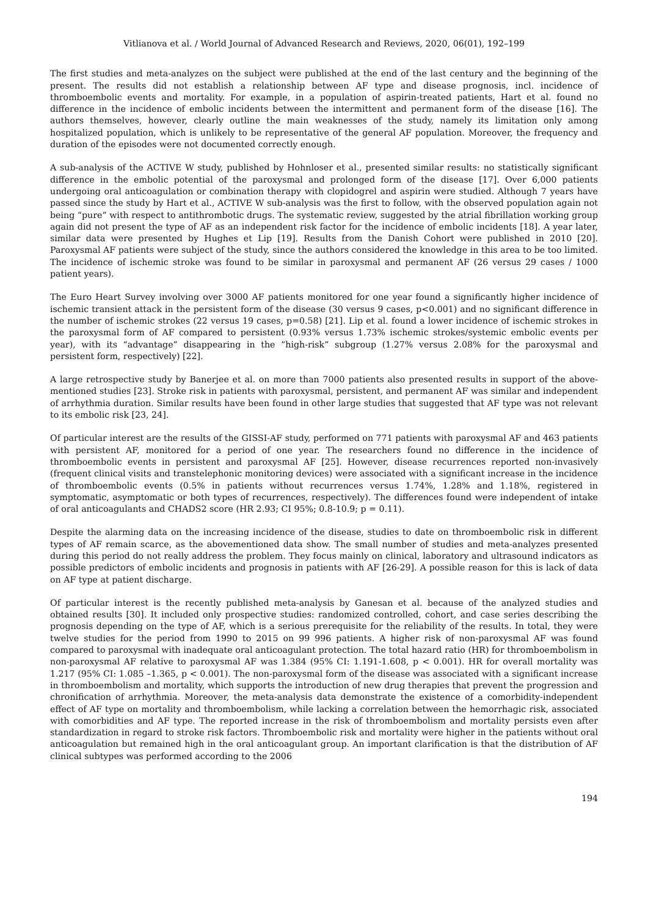Vitlianova et al. / World Journal of Advanced Research and Reviews, 2020, 06(01), 192–199
The first studies and meta-analyzes on the subject were published at the end of the last century and the beginning of the present. The results did not establish a relationship between AF type and disease prognosis, incl. incidence of thromboembolic events and mortality. For example, in a population of aspirin-treated patients, Hart et al. found no difference in the incidence of embolic incidents between the intermittent and permanent form of the disease [16]. The authors themselves, however, clearly outline the main weaknesses of the study, namely its limitation only among hospitalized population, which is unlikely to be representative of the general AF population. Moreover, the frequency and duration of the episodes were not documented correctly enough.
A sub-analysis of the ACTIVE W study, published by Hohnloser et al., presented similar results: no statistically significant difference in the embolic potential of the paroxysmal and prolonged form of the disease [17]. Over 6,000 patients undergoing oral anticoagulation or combination therapy with clopidogrel and aspirin were studied. Although 7 years have passed since the study by Hart et al., ACTIVE W sub-analysis was the first to follow, with the observed population again not being “pure” with respect to antithrombotic drugs. The systematic review, suggested by the atrial fibrillation working group again did not present the type of AF as an independent risk factor for the incidence of embolic incidents [18]. A year later, similar data were presented by Hughes et Lip [19]. Results from the Danish Cohort were published in 2010 [20]. Paroxysmal AF patients were subject of the study, since the authors considered the knowledge in this area to be too limited. The incidence of ischemic stroke was found to be similar in paroxysmal and permanent AF (26 versus 29 cases / 1000 patient years).
The Euro Heart Survey involving over 3000 AF patients monitored for one year found a significantly higher incidence of ischemic transient attack in the persistent form of the disease (30 versus 9 cases, p<0.001) and no significant difference in the number of ischemic strokes (22 versus 19 cases, p=0.58) [21]. Lip et al. found a lower incidence of ischemic strokes in the paroxysmal form of AF compared to persistent (0.93% versus 1.73% ischemic strokes/systemic embolic events per year), with its “advantage” disappearing in the “high-risk” subgroup (1.27% versus 2.08% for the paroxysmal and persistent form, respectively) [22].
A large retrospective study by Banerjee et al. on more than 7000 patients also presented results in support of the above-mentioned studies [23]. Stroke risk in patients with paroxysmal, persistent, and permanent AF was similar and independent of arrhythmia duration. Similar results have been found in other large studies that suggested that AF type was not relevant to its embolic risk [23, 24].
Of particular interest are the results of the GISSI-AF study, performed on 771 patients with paroxysmal AF and 463 patients with persistent AF, monitored for a period of one year. The researchers found no difference in the incidence of thromboembolic events in persistent and paroxysmal AF [25]. However, disease recurrences reported non-invasively (frequent clinical visits and transtelephonic monitoring devices) were associated with a significant increase in the incidence of thromboembolic events (0.5% in patients without recurrences versus 1.74%, 1.28% and 1.18%, registered in symptomatic, asymptomatic or both types of recurrences, respectively). The differences found were independent of intake of oral anticoagulants and CHADS2 score (HR 2.93; CI 95%; 0.8-10.9; p = 0.11).
Despite the alarming data on the increasing incidence of the disease, studies to date on thromboembolic risk in different types of AF remain scarce, as the abovementioned data show. The small number of studies and meta-analyzes presented during this period do not really address the problem. They focus mainly on clinical, laboratory and ultrasound indicators as possible predictors of embolic incidents and prognosis in patients with AF [26-29]. A possible reason for this is lack of data on AF type at patient discharge.
Of particular interest is the recently published meta-analysis by Ganesan et al. because of the analyzed studies and obtained results [30]. It included only prospective studies: randomized controlled, cohort, and case series describing the prognosis depending on the type of AF, which is a serious prerequisite for the reliability of the results. In total, they were twelve studies for the period from 1990 to 2015 on 99 996 patients. A higher risk of non-paroxysmal AF was found compared to paroxysmal with inadequate oral anticoagulant protection. The total hazard ratio (HR) for thromboembolism in non-paroxysmal AF relative to paroxysmal AF was 1.384 (95% CI: 1.191-1.608, p < 0.001). HR for overall mortality was 1.217 (95% CI: 1.085 –1.365, p < 0.001). The non-paroxysmal form of the disease was associated with a significant increase in thromboembolism and mortality, which supports the introduction of new drug therapies that prevent the progression and chronification of arrhythmia. Moreover, the meta-analysis data demonstrate the existence of a comorbidity-independent effect of AF type on mortality and thromboembolism, while lacking a correlation between the hemorrhagic risk, associated with comorbidities and AF type. The reported increase in the risk of thromboembolism and mortality persists even after standardization in regard to stroke risk factors. Thromboembolic risk and mortality were higher in the patients without oral anticoagulation but remained high in the oral anticoagulant group. An important clarification is that the distribution of AF clinical subtypes was performed according to the 2006
194